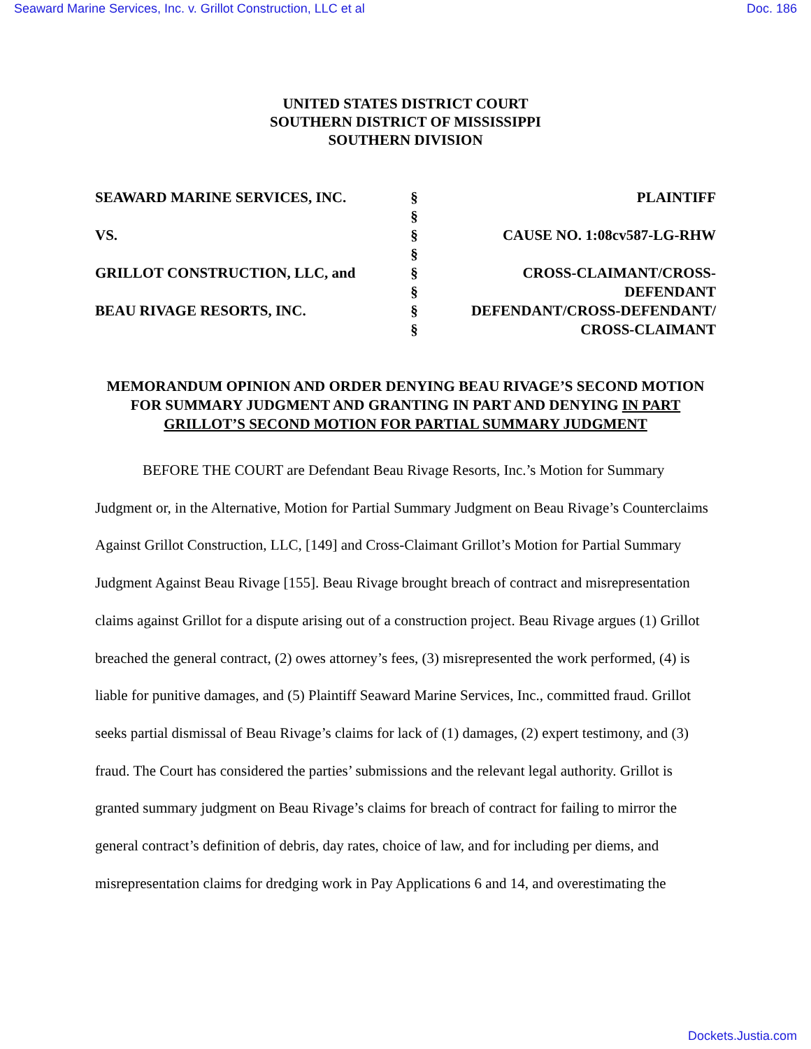Seaward Marine Services, Inc. v. Grillot Construction, LLC et al Doc. 186
UNITED STATES DISTRICT COURT
SOUTHERN DISTRICT OF MISSISSIPPI
SOUTHERN DIVISION
| SEAWARD MARINE SERVICES, INC. | § § | PLAINTIFF |
| VS. | § § | CAUSE NO. 1:08cv587-LG-RHW |
| GRILLOT CONSTRUCTION, LLC, and | § § | CROSS-CLAIMANT/CROSS- DEFENDANT |
| BEAU RIVAGE RESORTS, INC. | § § | DEFENDANT/CROSS-DEFENDANT/ CROSS-CLAIMANT |
MEMORANDUM OPINION AND ORDER DENYING BEAU RIVAGE’S SECOND MOTION FOR SUMMARY JUDGMENT AND GRANTING IN PART AND DENYING IN PART GRILLOT’S SECOND MOTION FOR PARTIAL SUMMARY JUDGMENT
BEFORE THE COURT are Defendant Beau Rivage Resorts, Inc.’s Motion for Summary Judgment or, in the Alternative, Motion for Partial Summary Judgment on Beau Rivage’s Counterclaims Against Grillot Construction, LLC, [149] and Cross-Claimant Grillot’s Motion for Partial Summary Judgment Against Beau Rivage [155]. Beau Rivage brought breach of contract and misrepresentation claims against Grillot for a dispute arising out of a construction project. Beau Rivage argues (1) Grillot breached the general contract, (2) owes attorney’s fees, (3) misrepresented the work performed, (4) is liable for punitive damages, and (5) Plaintiff Seaward Marine Services, Inc., committed fraud. Grillot seeks partial dismissal of Beau Rivage’s claims for lack of (1) damages, (2) expert testimony, and (3) fraud. The Court has considered the parties’ submissions and the relevant legal authority. Grillot is granted summary judgment on Beau Rivage’s claims for breach of contract for failing to mirror the general contract’s definition of debris, day rates, choice of law, and for including per diems, and misrepresentation claims for dredging work in Pay Applications 6 and 14, and overestimating the
Dockets.Justia.com